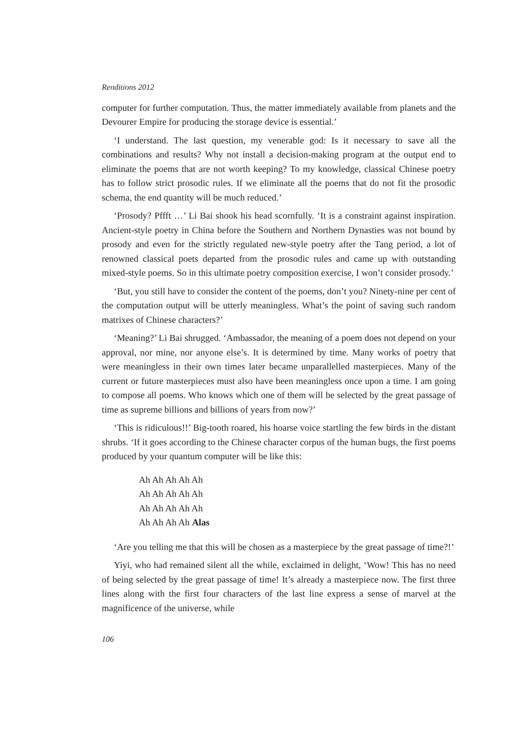Renditions 2012
computer for further computation. Thus, the matter immediately available from planets and the Devourer Empire for producing the storage device is essential.’
‘I understand. The last question, my venerable god: Is it necessary to save all the combinations and results? Why not install a decision-making program at the output end to eliminate the poems that are not worth keeping? To my knowledge, classical Chinese poetry has to follow strict prosodic rules. If we eliminate all the poems that do not fit the prosodic schema, the end quantity will be much reduced.’
‘Prosody? Pffft …’ Li Bai shook his head scornfully. ‘It is a constraint against inspiration. Ancient-style poetry in China before the Southern and Northern Dynasties was not bound by prosody and even for the strictly regulated new-style poetry after the Tang period, a lot of renowned classical poets departed from the prosodic rules and came up with outstanding mixed-style poems. So in this ultimate poetry composition exercise, I won’t consider prosody.’
‘But, you still have to consider the content of the poems, don’t you? Ninety-nine per cent of the computation output will be utterly meaningless. What’s the point of saving such random matrixes of Chinese characters?’
‘Meaning?’ Li Bai shrugged. ‘Ambassador, the meaning of a poem does not depend on your approval, nor mine, nor anyone else’s. It is determined by time. Many works of poetry that were meaningless in their own times later became unparallelled masterpieces. Many of the current or future masterpieces must also have been meaningless once upon a time. I am going to compose all poems. Who knows which one of them will be selected by the great passage of time as supreme billions and billions of years from now?’
‘This is ridiculous!!’ Big-tooth roared, his hoarse voice startling the few birds in the distant shrubs. ‘If it goes according to the Chinese character corpus of the human bugs, the first poems produced by your quantum computer will be like this:
Ah Ah Ah Ah Ah
Ah Ah Ah Ah Ah
Ah Ah Ah Ah Ah
Ah Ah Ah Ah Alas
‘Are you telling me that this will be chosen as a masterpiece by the great passage of time?!’
Yiyi, who had remained silent all the while, exclaimed in delight, ‘Wow! This has no need of being selected by the great passage of time! It’s already a masterpiece now. The first three lines along with the first four characters of the last line express a sense of marvel at the magnificence of the universe, while
106